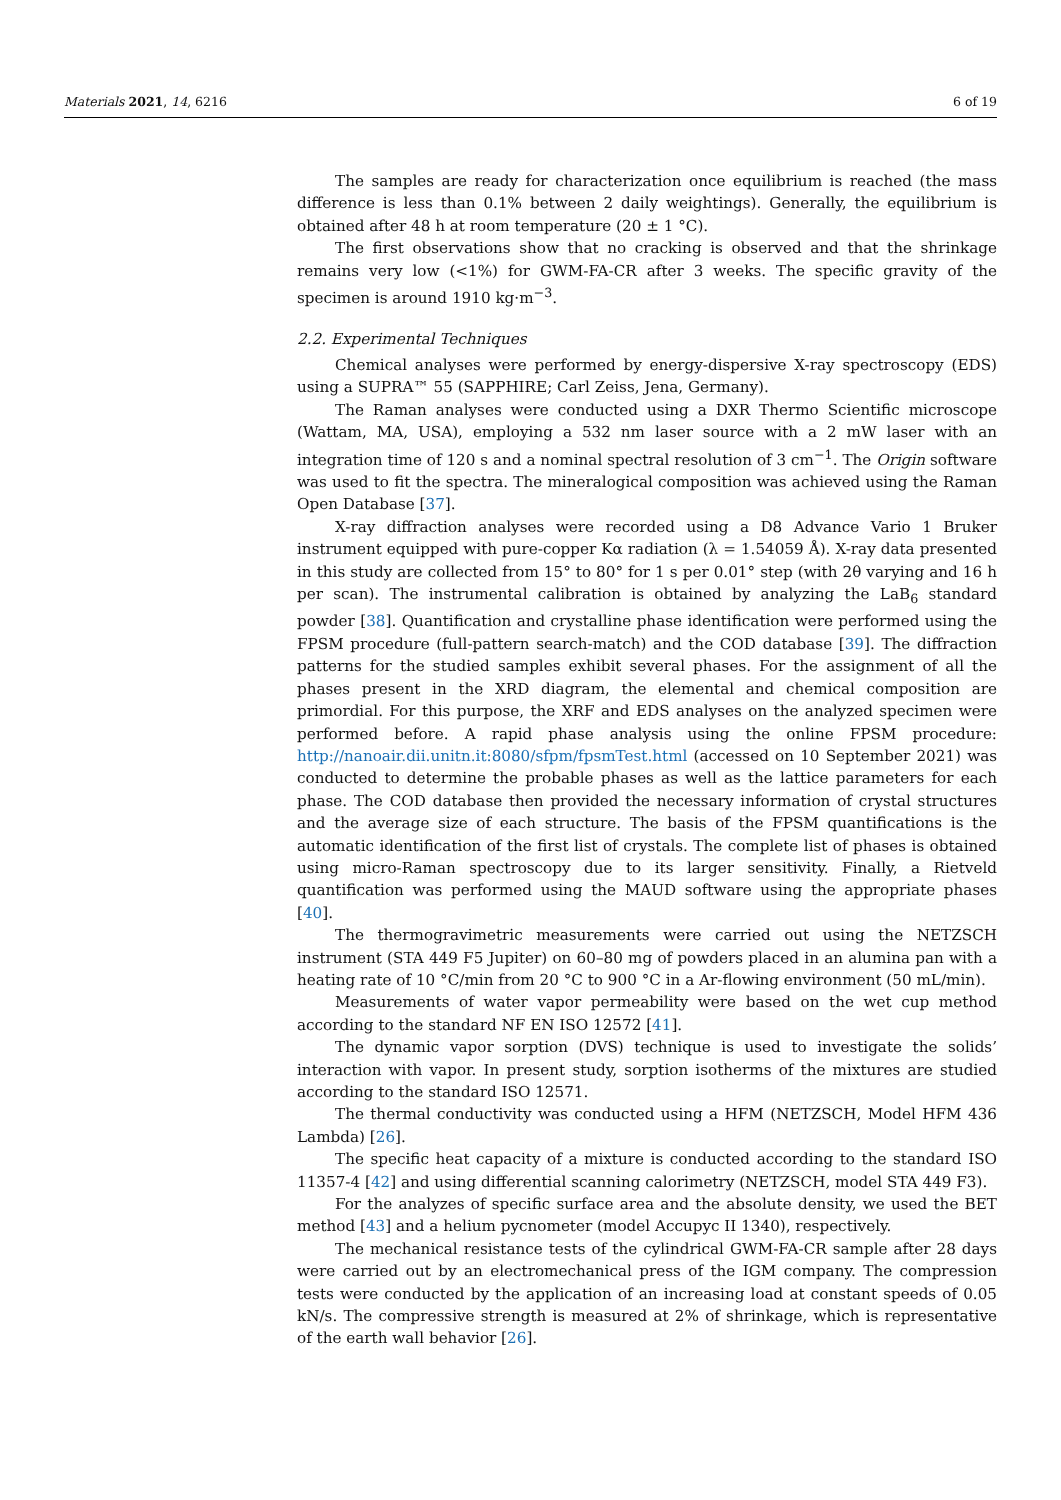Materials 2021, 14, 6216 6 of 19
The samples are ready for characterization once equilibrium is reached (the mass difference is less than 0.1% between 2 daily weightings). Generally, the equilibrium is obtained after 48 h at room temperature (20 ± 1 °C).
The first observations show that no cracking is observed and that the shrinkage remains very low (<1%) for GWM-FA-CR after 3 weeks. The specific gravity of the specimen is around 1910 kg·m<sup>−3</sup>.
2.2. Experimental Techniques
Chemical analyses were performed by energy-dispersive X-ray spectroscopy (EDS) using a SUPRA™ 55 (SAPPHIRE; Carl Zeiss, Jena, Germany).
The Raman analyses were conducted using a DXR Thermo Scientific microscope (Wattam, MA, USA), employing a 532 nm laser source with a 2 mW laser with an integration time of 120 s and a nominal spectral resolution of 3 cm<sup>−1</sup>. The Origin software was used to fit the spectra. The mineralogical composition was achieved using the Raman Open Database [37].
X-ray diffraction analyses were recorded using a D8 Advance Vario 1 Bruker instrument equipped with pure-copper Kα radiation (λ = 1.54059 Å). X-ray data presented in this study are collected from 15° to 80° for 1 s per 0.01° step (with 2θ varying and 16 h per scan). The instrumental calibration is obtained by analyzing the LaB<sub>6</sub> standard powder [38]. Quantification and crystalline phase identification were performed using the FPSM procedure (full-pattern search-match) and the COD database [39]. The diffraction patterns for the studied samples exhibit several phases. For the assignment of all the phases present in the XRD diagram, the elemental and chemical composition are primordial. For this purpose, the XRF and EDS analyses on the analyzed specimen were performed before. A rapid phase analysis using the online FPSM procedure: http://nanoair.dii.unitn.it:8080/sfpm/fpsmTest.html (accessed on 10 September 2021) was conducted to determine the probable phases as well as the lattice parameters for each phase. The COD database then provided the necessary information of crystal structures and the average size of each structure. The basis of the FPSM quantifications is the automatic identification of the first list of crystals. The complete list of phases is obtained using micro-Raman spectroscopy due to its larger sensitivity. Finally, a Rietveld quantification was performed using the MAUD software using the appropriate phases [40].
The thermogravimetric measurements were carried out using the NETZSCH instrument (STA 449 F5 Jupiter) on 60–80 mg of powders placed in an alumina pan with a heating rate of 10 °C/min from 20 °C to 900 °C in a Ar-flowing environment (50 mL/min).
Measurements of water vapor permeability were based on the wet cup method according to the standard NF EN ISO 12572 [41].
The dynamic vapor sorption (DVS) technique is used to investigate the solids’ interaction with vapor. In present study, sorption isotherms of the mixtures are studied according to the standard ISO 12571.
The thermal conductivity was conducted using a HFM (NETZSCH, Model HFM 436 Lambda) [26].
The specific heat capacity of a mixture is conducted according to the standard ISO 11357-4 [42] and using differential scanning calorimetry (NETZSCH, model STA 449 F3).
For the analyzes of specific surface area and the absolute density, we used the BET method [43] and a helium pycnometer (model Accupyc II 1340), respectively.
The mechanical resistance tests of the cylindrical GWM-FA-CR sample after 28 days were carried out by an electromechanical press of the IGM company. The compression tests were conducted by the application of an increasing load at constant speeds of 0.05 kN/s. The compressive strength is measured at 2% of shrinkage, which is representative of the earth wall behavior [26].